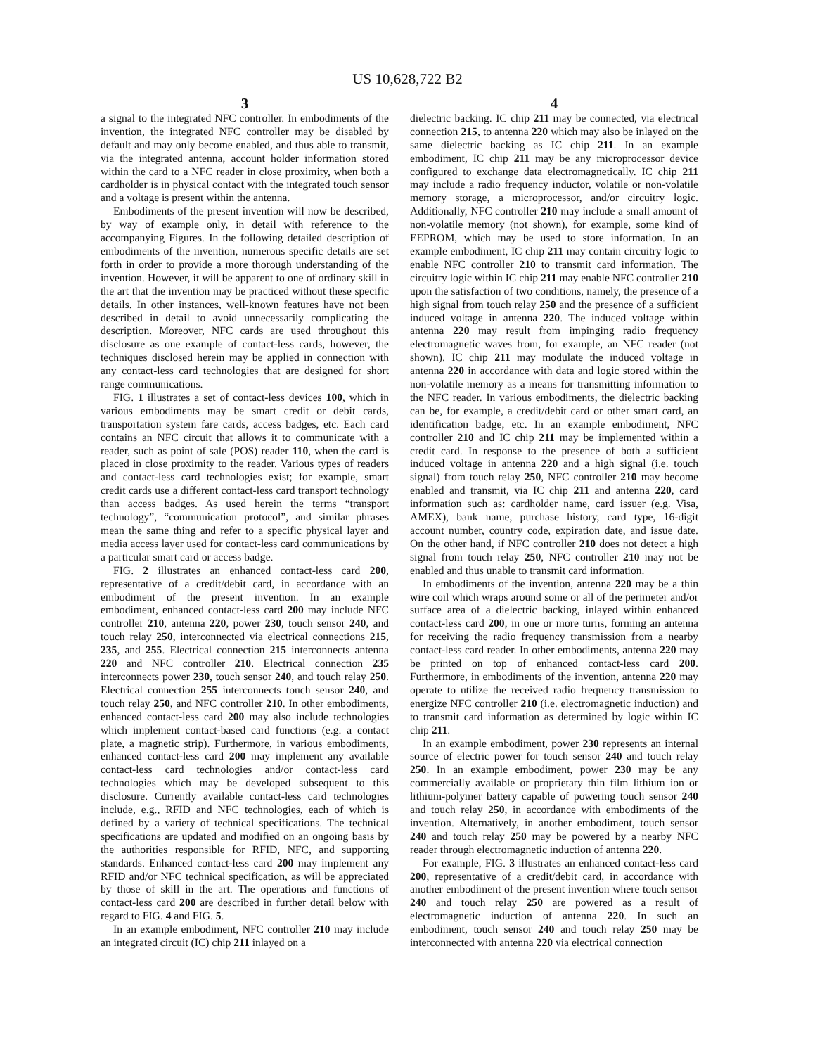US 10,628,722 B2
3
a signal to the integrated NFC controller. In embodiments of the invention, the integrated NFC controller may be disabled by default and may only become enabled, and thus able to transmit, via the integrated antenna, account holder information stored within the card to a NFC reader in close proximity, when both a cardholder is in physical contact with the integrated touch sensor and a voltage is present within the antenna.
Embodiments of the present invention will now be described, by way of example only, in detail with reference to the accompanying Figures. In the following detailed description of embodiments of the invention, numerous specific details are set forth in order to provide a more thorough understanding of the invention. However, it will be apparent to one of ordinary skill in the art that the invention may be practiced without these specific details. In other instances, well-known features have not been described in detail to avoid unnecessarily complicating the description. Moreover, NFC cards are used throughout this disclosure as one example of contact-less cards, however, the techniques disclosed herein may be applied in connection with any contact-less card technologies that are designed for short range communications.
FIG. 1 illustrates a set of contact-less devices 100, which in various embodiments may be smart credit or debit cards, transportation system fare cards, access badges, etc. Each card contains an NFC circuit that allows it to communicate with a reader, such as point of sale (POS) reader 110, when the card is placed in close proximity to the reader. Various types of readers and contact-less card technologies exist; for example, smart credit cards use a different contact-less card transport technology than access badges. As used herein the terms “transport technology”, “communication protocol”, and similar phrases mean the same thing and refer to a specific physical layer and media access layer used for contact-less card communications by a particular smart card or access badge.
FIG. 2 illustrates an enhanced contact-less card 200, representative of a credit/debit card, in accordance with an embodiment of the present invention. In an example embodiment, enhanced contact-less card 200 may include NFC controller 210, antenna 220, power 230, touch sensor 240, and touch relay 250, interconnected via electrical connections 215, 235, and 255. Electrical connection 215 interconnects antenna 220 and NFC controller 210. Electrical connection 235 interconnects power 230, touch sensor 240, and touch relay 250. Electrical connection 255 interconnects touch sensor 240, and touch relay 250, and NFC controller 210. In other embodiments, enhanced contact-less card 200 may also include technologies which implement contact-based card functions (e.g. a contact plate, a magnetic strip). Furthermore, in various embodiments, enhanced contact-less card 200 may implement any available contact-less card technologies and/or contact-less card technologies which may be developed subsequent to this disclosure. Currently available contact-less card technologies include, e.g., RFID and NFC technologies, each of which is defined by a variety of technical specifications. The technical specifications are updated and modified on an ongoing basis by the authorities responsible for RFID, NFC, and supporting standards. Enhanced contact-less card 200 may implement any RFID and/or NFC technical specification, as will be appreciated by those of skill in the art. The operations and functions of contact-less card 200 are described in further detail below with regard to FIG. 4 and FIG. 5.
In an example embodiment, NFC controller 210 may include an integrated circuit (IC) chip 211 inlayed on a
4
dielectric backing. IC chip 211 may be connected, via electrical connection 215, to antenna 220 which may also be inlayed on the same dielectric backing as IC chip 211. In an example embodiment, IC chip 211 may be any microprocessor device configured to exchange data electromagnetically. IC chip 211 may include a radio frequency inductor, volatile or non-volatile memory storage, a microprocessor, and/or circuitry logic. Additionally, NFC controller 210 may include a small amount of non-volatile memory (not shown), for example, some kind of EEPROM, which may be used to store information. In an example embodiment, IC chip 211 may contain circuitry logic to enable NFC controller 210 to transmit card information. The circuitry logic within IC chip 211 may enable NFC controller 210 upon the satisfaction of two conditions, namely, the presence of a high signal from touch relay 250 and the presence of a sufficient induced voltage in antenna 220. The induced voltage within antenna 220 may result from impinging radio frequency electromagnetic waves from, for example, an NFC reader (not shown). IC chip 211 may modulate the induced voltage in antenna 220 in accordance with data and logic stored within the non-volatile memory as a means for transmitting information to the NFC reader. In various embodiments, the dielectric backing can be, for example, a credit/debit card or other smart card, an identification badge, etc. In an example embodiment, NFC controller 210 and IC chip 211 may be implemented within a credit card. In response to the presence of both a sufficient induced voltage in antenna 220 and a high signal (i.e. touch signal) from touch relay 250, NFC controller 210 may become enabled and transmit, via IC chip 211 and antenna 220, card information such as: cardholder name, card issuer (e.g. Visa, AMEX), bank name, purchase history, card type, 16-digit account number, country code, expiration date, and issue date. On the other hand, if NFC controller 210 does not detect a high signal from touch relay 250, NFC controller 210 may not be enabled and thus unable to transmit card information.
In embodiments of the invention, antenna 220 may be a thin wire coil which wraps around some or all of the perimeter and/or surface area of a dielectric backing, inlayed within enhanced contact-less card 200, in one or more turns, forming an antenna for receiving the radio frequency transmission from a nearby contact-less card reader. In other embodiments, antenna 220 may be printed on top of enhanced contact-less card 200. Furthermore, in embodiments of the invention, antenna 220 may operate to utilize the received radio frequency transmission to energize NFC controller 210 (i.e. electromagnetic induction) and to transmit card information as determined by logic within IC chip 211.
In an example embodiment, power 230 represents an internal source of electric power for touch sensor 240 and touch relay 250. In an example embodiment, power 230 may be any commercially available or proprietary thin film lithium ion or lithium-polymer battery capable of powering touch sensor 240 and touch relay 250, in accordance with embodiments of the invention. Alternatively, in another embodiment, touch sensor 240 and touch relay 250 may be powered by a nearby NFC reader through electromagnetic induction of antenna 220.
For example, FIG. 3 illustrates an enhanced contact-less card 200, representative of a credit/debit card, in accordance with another embodiment of the present invention where touch sensor 240 and touch relay 250 are powered as a result of electromagnetic induction of antenna 220. In such an embodiment, touch sensor 240 and touch relay 250 may be interconnected with antenna 220 via electrical connection